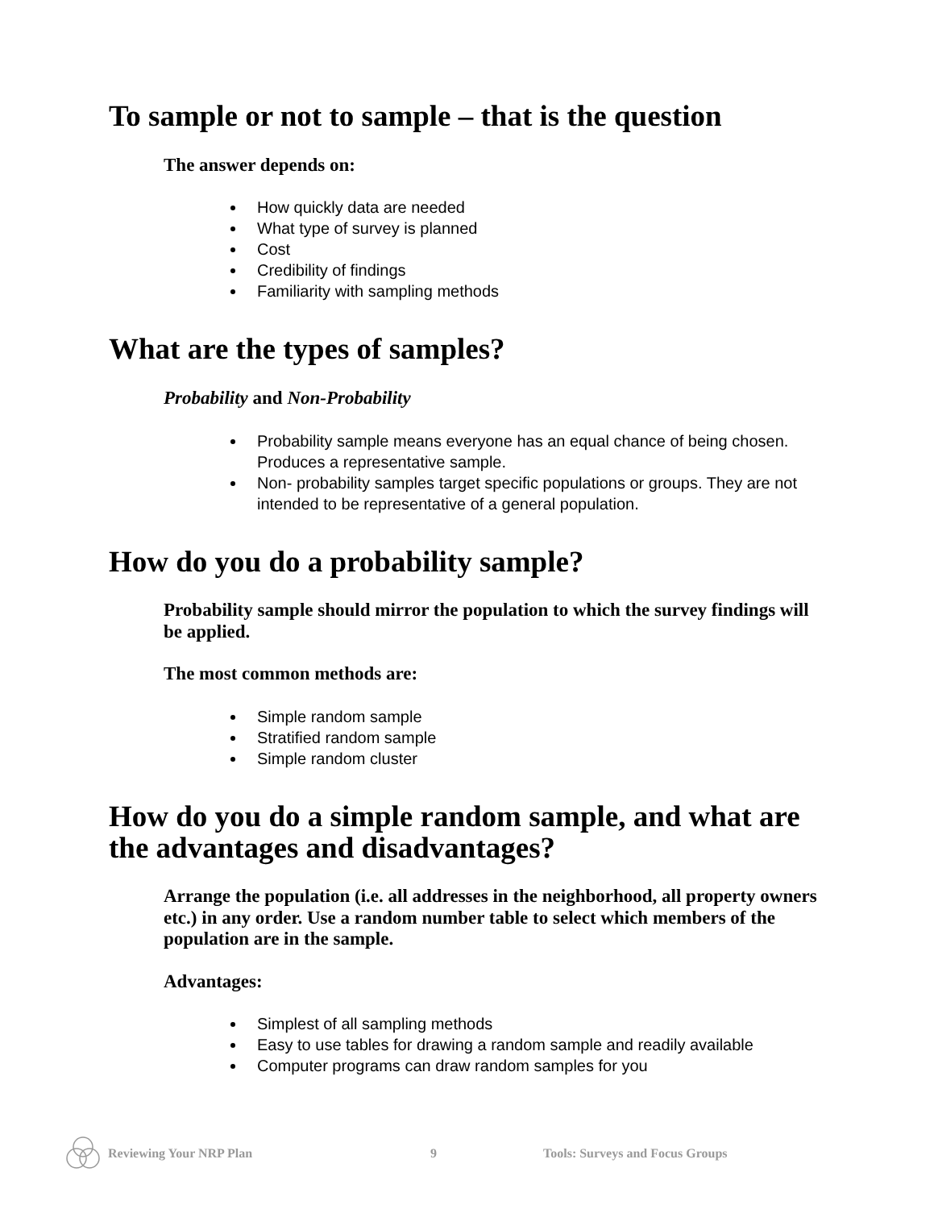To sample or not to sample – that is the question
The answer depends on:
How quickly data are needed
What type of survey is planned
Cost
Credibility of findings
Familiarity with sampling methods
What are the types of samples?
Probability and Non-Probability
Probability sample means everyone has an equal chance of being chosen. Produces a representative sample.
Non- probability samples target specific populations or groups. They are not intended to be representative of a general population.
How do you do a probability sample?
Probability sample should mirror the population to which the survey findings will be applied.
The most common methods are:
Simple random sample
Stratified random sample
Simple random cluster
How do you do a simple random sample, and what are the advantages and disadvantages?
Arrange the population (i.e. all addresses in the neighborhood, all property owners etc.) in any order. Use a random number table to select which members of the population are in the sample.
Advantages:
Simplest of all sampling methods
Easy to use tables for drawing a random sample and readily available
Computer programs can draw random samples for you
Reviewing Your NRP Plan 9 Tools: Surveys and Focus Groups